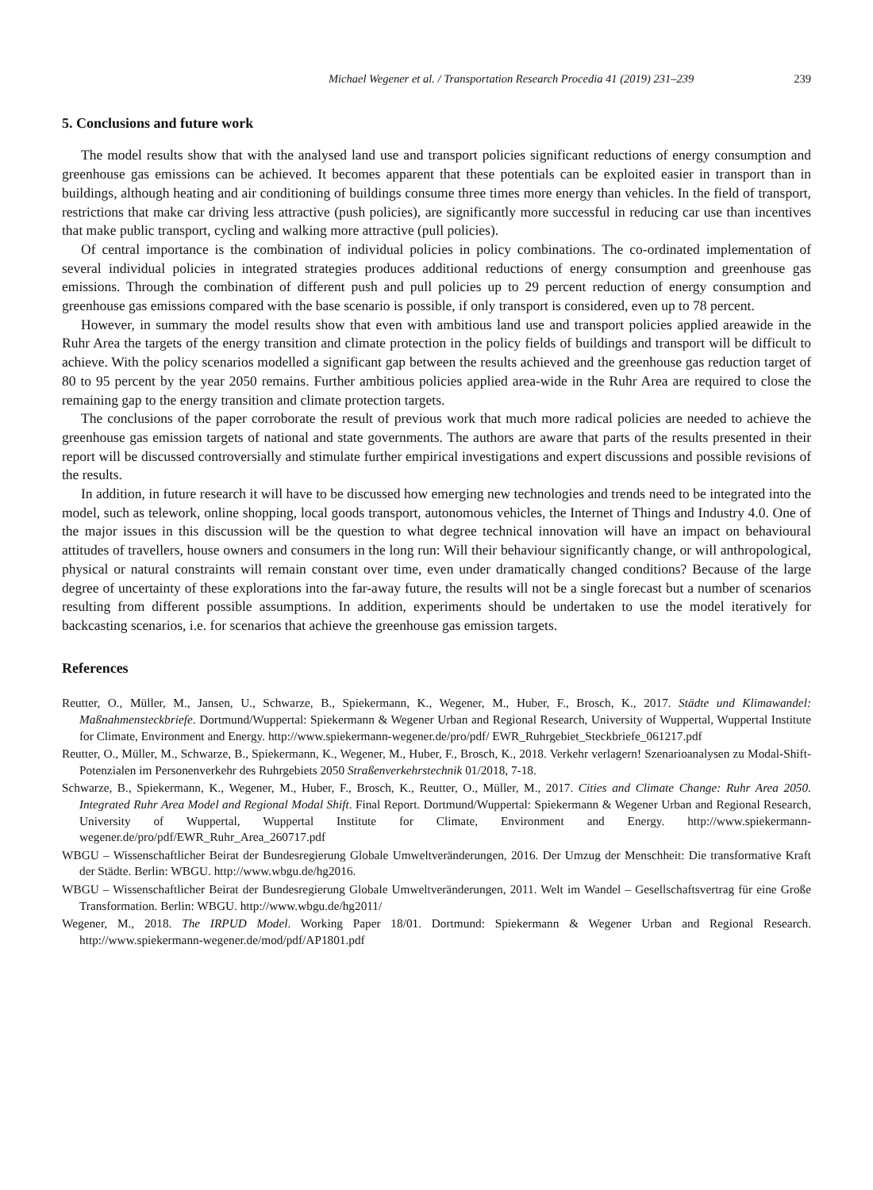Michael Wegener et al. / Transportation Research Procedia 41 (2019) 231–239 239
5. Conclusions and future work
The model results show that with the analysed land use and transport policies significant reductions of energy consumption and greenhouse gas emissions can be achieved. It becomes apparent that these potentials can be exploited easier in transport than in buildings, although heating and air conditioning of buildings consume three times more energy than vehicles. In the field of transport, restrictions that make car driving less attractive (push policies), are significantly more successful in reducing car use than incentives that make public transport, cycling and walking more attractive (pull policies).
Of central importance is the combination of individual policies in policy combinations. The co-ordinated implementation of several individual policies in integrated strategies produces additional reductions of energy consumption and greenhouse gas emissions. Through the combination of different push and pull policies up to 29 percent reduction of energy consumption and greenhouse gas emissions compared with the base scenario is possible, if only transport is considered, even up to 78 percent.
However, in summary the model results show that even with ambitious land use and transport policies applied areawide in the Ruhr Area the targets of the energy transition and climate protection in the policy fields of buildings and transport will be difficult to achieve. With the policy scenarios modelled a significant gap between the results achieved and the greenhouse gas reduction target of 80 to 95 percent by the year 2050 remains. Further ambitious policies applied area-wide in the Ruhr Area are required to close the remaining gap to the energy transition and climate protection targets.
The conclusions of the paper corroborate the result of previous work that much more radical policies are needed to achieve the greenhouse gas emission targets of national and state governments. The authors are aware that parts of the results presented in their report will be discussed controversially and stimulate further empirical investigations and expert discussions and possible revisions of the results.
In addition, in future research it will have to be discussed how emerging new technologies and trends need to be integrated into the model, such as telework, online shopping, local goods transport, autonomous vehicles, the Internet of Things and Industry 4.0. One of the major issues in this discussion will be the question to what degree technical innovation will have an impact on behavioural attitudes of travellers, house owners and consumers in the long run: Will their behaviour significantly change, or will anthropological, physical or natural constraints will remain constant over time, even under dramatically changed conditions? Because of the large degree of uncertainty of these explorations into the far-away future, the results will not be a single forecast but a number of scenarios resulting from different possible assumptions. In addition, experiments should be undertaken to use the model iteratively for backcasting scenarios, i.e. for scenarios that achieve the greenhouse gas emission targets.
References
Reutter, O., Müller, M., Jansen, U., Schwarze, B., Spiekermann, K., Wegener, M., Huber, F., Brosch, K., 2017. Städte und Klimawandel: Maßnahmensteckbriefe. Dortmund/Wuppertal: Spiekermann & Wegener Urban and Regional Research, University of Wuppertal, Wuppertal Institute for Climate, Environment and Energy. http://www.spiekermann-wegener.de/pro/pdf/ EWR_Ruhrgebiet_Steckbriefe_061217.pdf
Reutter, O., Müller, M., Schwarze, B., Spiekermann, K., Wegener, M., Huber, F., Brosch, K., 2018. Verkehr verlagern! Szenarioanalysen zu Modal-Shift-Potenzialen im Personenverkehr des Ruhrgebiets 2050 Straßenverkehrstechnik 01/2018, 7-18.
Schwarze, B., Spiekermann, K., Wegener, M., Huber, F., Brosch, K., Reutter, O., Müller, M., 2017. Cities and Climate Change: Ruhr Area 2050. Integrated Ruhr Area Model and Regional Modal Shift. Final Report. Dortmund/Wuppertal: Spiekermann & Wegener Urban and Regional Research, University of Wuppertal, Wuppertal Institute for Climate, Environment and Energy. http://www.spiekermann-wegener.de/pro/pdf/EWR_Ruhr_Area_260717.pdf
WBGU – Wissenschaftlicher Beirat der Bundesregierung Globale Umweltveränderungen, 2016. Der Umzug der Menschheit: Die transformative Kraft der Städte. Berlin: WBGU. http://www.wbgu.de/hg2016.
WBGU – Wissenschaftlicher Beirat der Bundesregierung Globale Umweltveränderungen, 2011. Welt im Wandel – Gesellschaftsvertrag für eine Große Transformation. Berlin: WBGU. http://www.wbgu.de/hg2011/
Wegener, M., 2018. The IRPUD Model. Working Paper 18/01. Dortmund: Spiekermann & Wegener Urban and Regional Research. http://www.spiekermann-wegener.de/mod/pdf/AP1801.pdf